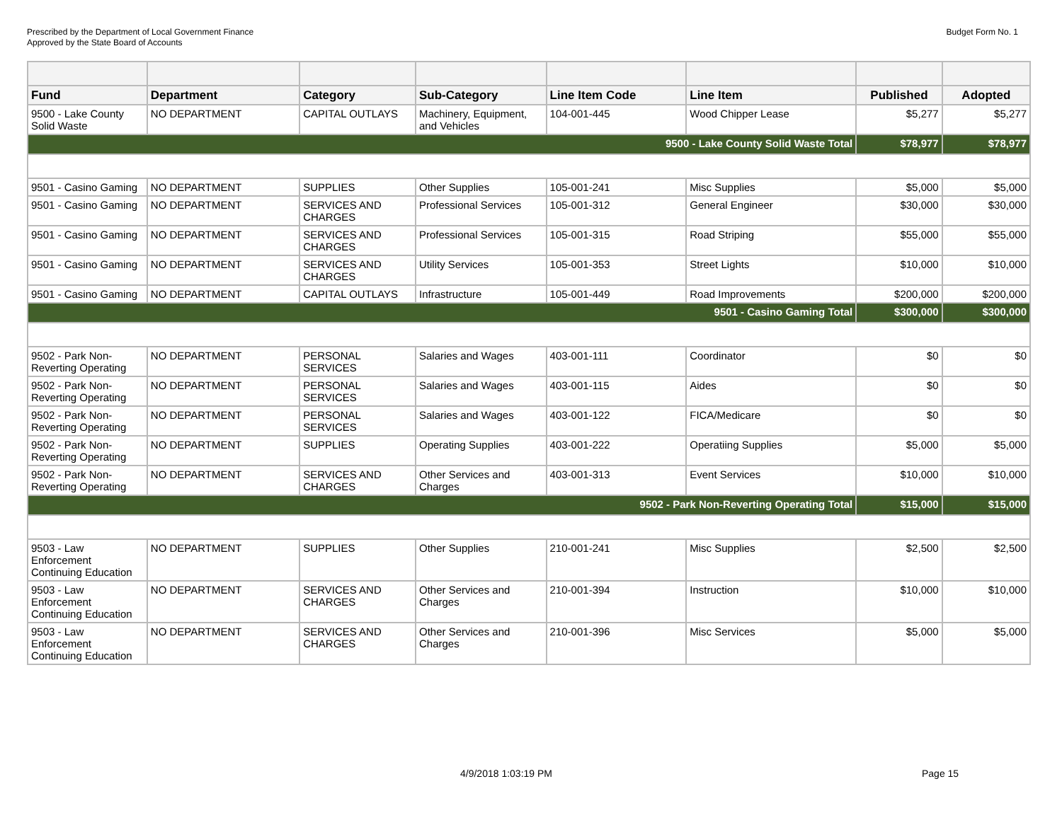Prescribed by the Department of Local Government Finance
Approved by the State Board of Accounts
Budget Form No. 1
| Fund | Department | Category | Sub-Category | Line Item Code | Line Item | Published | Adopted |
| --- | --- | --- | --- | --- | --- | --- | --- |
| 9500 - Lake County Solid Waste | NO DEPARTMENT | CAPITAL OUTLAYS | Machinery, Equipment, and Vehicles | 104-001-445 | Wood Chipper Lease | $5,277 | $5,277 |
| 9500 - Lake County Solid Waste Total | | | | | | $78,977 | $78,977 |
| 9501 - Casino Gaming | NO DEPARTMENT | SUPPLIES | Other Supplies | 105-001-241 | Misc Supplies | $5,000 | $5,000 |
| 9501 - Casino Gaming | NO DEPARTMENT | SERVICES AND CHARGES | Professional Services | 105-001-312 | General Engineer | $30,000 | $30,000 |
| 9501 - Casino Gaming | NO DEPARTMENT | SERVICES AND CHARGES | Professional Services | 105-001-315 | Road Striping | $55,000 | $55,000 |
| 9501 - Casino Gaming | NO DEPARTMENT | SERVICES AND CHARGES | Utility Services | 105-001-353 | Street Lights | $10,000 | $10,000 |
| 9501 - Casino Gaming | NO DEPARTMENT | CAPITAL OUTLAYS | Infrastructure | 105-001-449 | Road Improvements | $200,000 | $200,000 |
| 9501 - Casino Gaming Total | | | | | | $300,000 | $300,000 |
| 9502 - Park Non-Reverting Operating | NO DEPARTMENT | PERSONAL SERVICES | Salaries and Wages | 403-001-111 | Coordinator | $0 | $0 |
| 9502 - Park Non-Reverting Operating | NO DEPARTMENT | PERSONAL SERVICES | Salaries and Wages | 403-001-115 | Aides | $0 | $0 |
| 9502 - Park Non-Reverting Operating | NO DEPARTMENT | PERSONAL SERVICES | Salaries and Wages | 403-001-122 | FICA/Medicare | $0 | $0 |
| 9502 - Park Non-Reverting Operating | NO DEPARTMENT | SUPPLIES | Operating Supplies | 403-001-222 | Operatiing Supplies | $5,000 | $5,000 |
| 9502 - Park Non-Reverting Operating | NO DEPARTMENT | SERVICES AND CHARGES | Other Services and Charges | 403-001-313 | Event Services | $10,000 | $10,000 |
| 9502 - Park Non-Reverting Operating Total | | | | | | $15,000 | $15,000 |
| 9503 - Law Enforcement Continuing Education | NO DEPARTMENT | SUPPLIES | Other Supplies | 210-001-241 | Misc Supplies | $2,500 | $2,500 |
| 9503 - Law Enforcement Continuing Education | NO DEPARTMENT | SERVICES AND CHARGES | Other Services and Charges | 210-001-394 | Instruction | $10,000 | $10,000 |
| 9503 - Law Enforcement Continuing Education | NO DEPARTMENT | SERVICES AND CHARGES | Other Services and Charges | 210-001-396 | Misc Services | $5,000 | $5,000 |
4/9/2018 1:03:19 PM Page 15